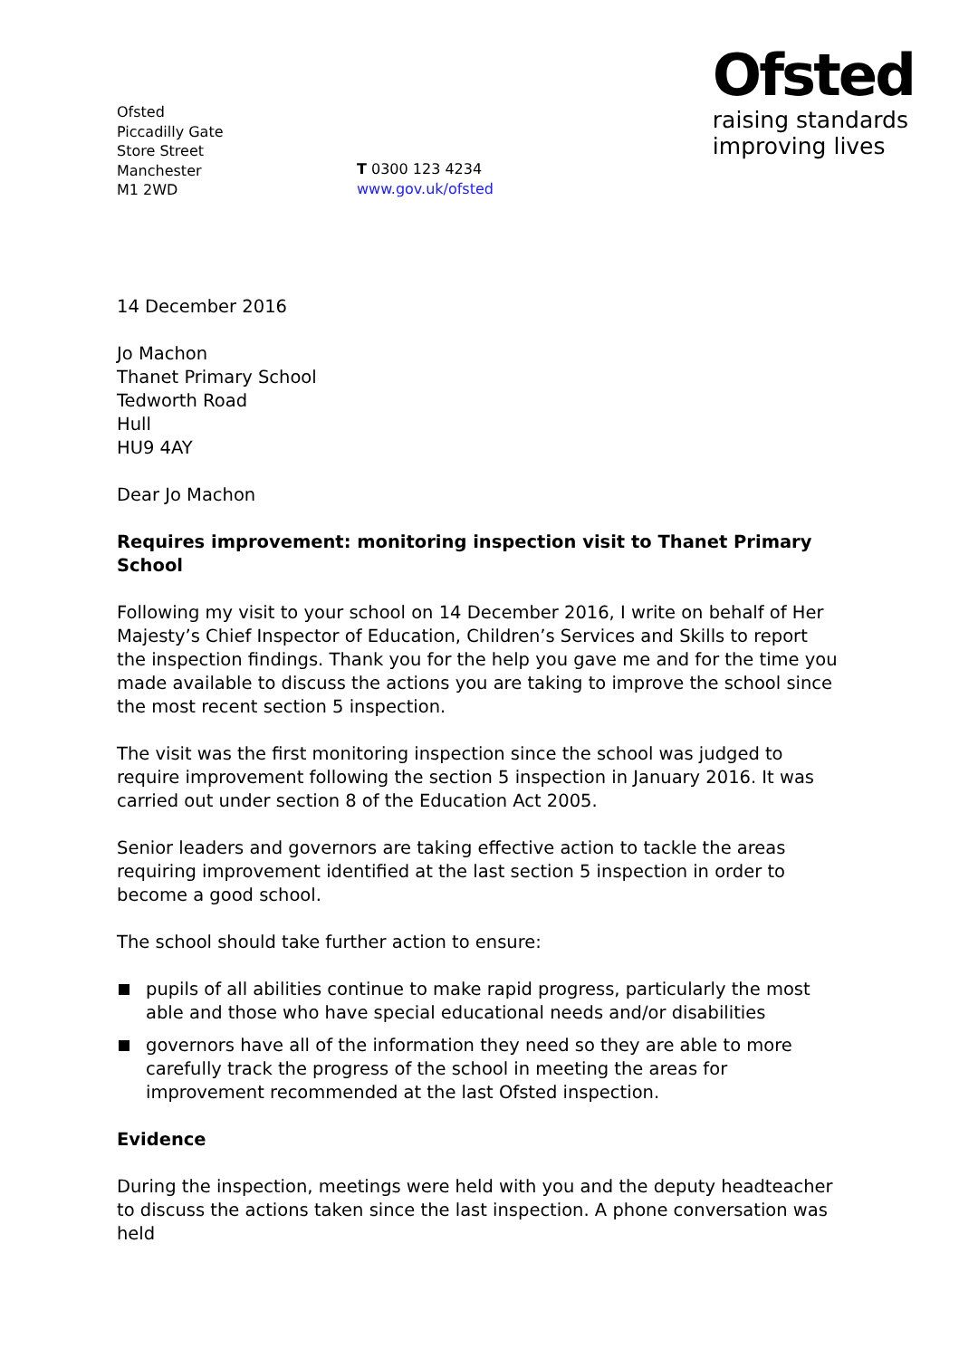Ofsted
Piccadilly Gate
Store Street
Manchester
M1 2WD
T 0300 123 4234
www.gov.uk/ofsted
Ofsted
raising standards
improving lives
14 December 2016
Jo Machon
Thanet Primary School
Tedworth Road
Hull
HU9 4AY
Dear Jo Machon
Requires improvement: monitoring inspection visit to Thanet Primary School
Following my visit to your school on 14 December 2016, I write on behalf of Her Majesty’s Chief Inspector of Education, Children’s Services and Skills to report the inspection findings. Thank you for the help you gave me and for the time you made available to discuss the actions you are taking to improve the school since the most recent section 5 inspection.
The visit was the first monitoring inspection since the school was judged to require improvement following the section 5 inspection in January 2016. It was carried out under section 8 of the Education Act 2005.
Senior leaders and governors are taking effective action to tackle the areas requiring improvement identified at the last section 5 inspection in order to become a good school.
The school should take further action to ensure:
pupils of all abilities continue to make rapid progress, particularly the most able and those who have special educational needs and/or disabilities
governors have all of the information they need so they are able to more carefully track the progress of the school in meeting the areas for improvement recommended at the last Ofsted inspection.
Evidence
During the inspection, meetings were held with you and the deputy headteacher to discuss the actions taken since the last inspection. A phone conversation was held